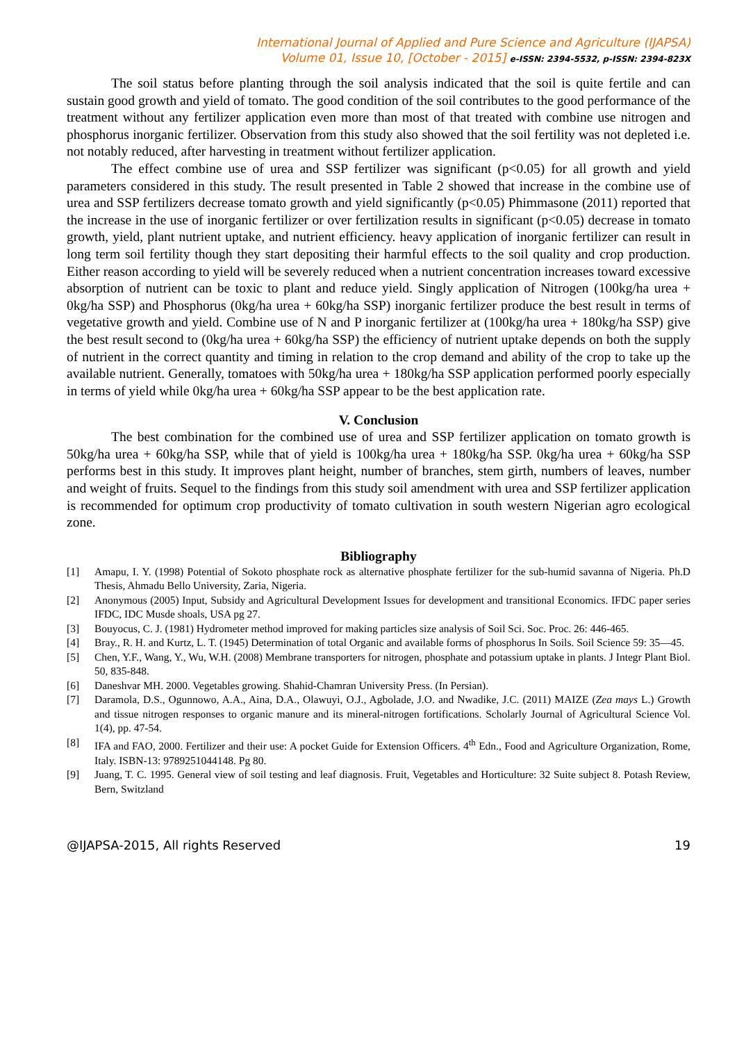International Journal of Applied and Pure Science and Agriculture (IJAPSA)
Volume 01, Issue 10, [October - 2015] e-ISSN: 2394-5532, p-ISSN: 2394-823X
The soil status before planting through the soil analysis indicated that the soil is quite fertile and can sustain good growth and yield of tomato. The good condition of the soil contributes to the good performance of the treatment without any fertilizer application even more than most of that treated with combine use nitrogen and phosphorus inorganic fertilizer. Observation from this study also showed that the soil fertility was not depleted i.e. not notably reduced, after harvesting in treatment without fertilizer application.
The effect combine use of urea and SSP fertilizer was significant (p<0.05) for all growth and yield parameters considered in this study. The result presented in Table 2 showed that increase in the combine use of urea and SSP fertilizers decrease tomato growth and yield significantly (p<0.05) Phimmasone (2011) reported that the increase in the use of inorganic fertilizer or over fertilization results in significant (p<0.05) decrease in tomato growth, yield, plant nutrient uptake, and nutrient efficiency. heavy application of inorganic fertilizer can result in long term soil fertility though they start depositing their harmful effects to the soil quality and crop production. Either reason according to yield will be severely reduced when a nutrient concentration increases toward excessive absorption of nutrient can be toxic to plant and reduce yield. Singly application of Nitrogen (100kg/ha urea + 0kg/ha SSP) and Phosphorus (0kg/ha urea + 60kg/ha SSP) inorganic fertilizer produce the best result in terms of vegetative growth and yield. Combine use of N and P inorganic fertilizer at (100kg/ha urea + 180kg/ha SSP) give the best result second to (0kg/ha urea + 60kg/ha SSP) the efficiency of nutrient uptake depends on both the supply of nutrient in the correct quantity and timing in relation to the crop demand and ability of the crop to take up the available nutrient. Generally, tomatoes with 50kg/ha urea + 180kg/ha SSP application performed poorly especially in terms of yield while 0kg/ha urea + 60kg/ha SSP appear to be the best application rate.
V. Conclusion
The best combination for the combined use of urea and SSP fertilizer application on tomato growth is 50kg/ha urea + 60kg/ha SSP, while that of yield is 100kg/ha urea + 180kg/ha SSP. 0kg/ha urea + 60kg/ha SSP performs best in this study. It improves plant height, number of branches, stem girth, numbers of leaves, number and weight of fruits. Sequel to the findings from this study soil amendment with urea and SSP fertilizer application is recommended for optimum crop productivity of tomato cultivation in south western Nigerian agro ecological zone.
Bibliography
[1] Amapu, I. Y. (1998) Potential of Sokoto phosphate rock as alternative phosphate fertilizer for the sub-humid savanna of Nigeria. Ph.D Thesis, Ahmadu Bello University, Zaria, Nigeria.
[2] Anonymous (2005) Input, Subsidy and Agricultural Development Issues for development and transitional Economics. IFDC paper series IFDC, IDC Musde shoals, USA pg 27.
[3] Bouyocus, C. J. (1981) Hydrometer method improved for making particles size analysis of Soil Sci. Soc. Proc. 26: 446-465.
[4] Bray., R. H. and Kurtz, L. T. (1945) Determination of total Organic and available forms of phosphorus In Soils. Soil Science 59: 35—45.
[5] Chen, Y.F., Wang, Y., Wu, W.H. (2008) Membrane transporters for nitrogen, phosphate and potassium uptake in plants. J Integr Plant Biol. 50, 835-848.
[6] Daneshvar MH. 2000. Vegetables growing. Shahid-Chamran University Press. (In Persian).
[7] Daramola, D.S., Ogunnowo, A.A., Aina, D.A., Olawuyi, O.J., Agbolade, J.O. and Nwadike, J.C. (2011) MAIZE (Zea mays L.) Growth and tissue nitrogen responses to organic manure and its mineral-nitrogen fortifications. Scholarly Journal of Agricultural Science Vol. 1(4), pp. 47-54.
[8] IFA and FAO, 2000. Fertilizer and their use: A pocket Guide for Extension Officers. 4<sup>th</sup> Edn., Food and Agriculture Organization, Rome, Italy. ISBN-13: 9789251044148. Pg 80.
[9] Juang, T. C. 1995. General view of soil testing and leaf diagnosis. Fruit, Vegetables and Horticulture: 32 Suite subject 8. Potash Review, Bern, Switzland
@IJAPSA-2015, All rights Reserved 19